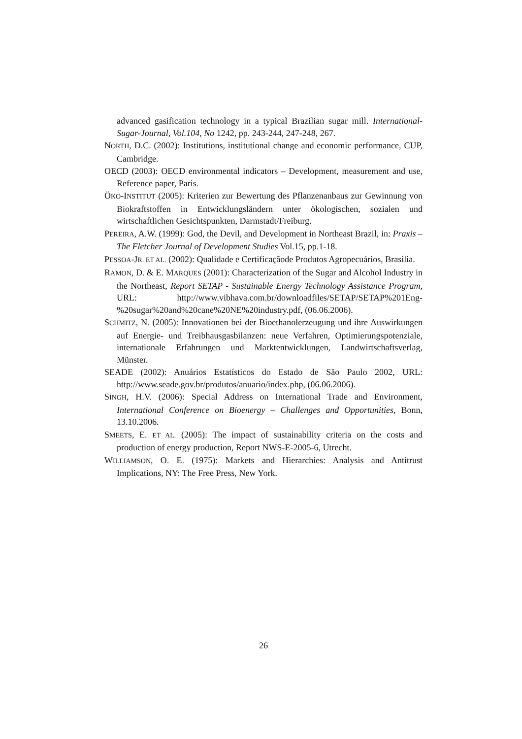advanced gasification technology in a typical Brazilian sugar mill. International-Sugar-Journal, Vol.104, No 1242, pp. 243-244, 247-248, 267.
NORTH, D.C. (2002): Institutions, institutional change and economic performance, CUP, Cambridge.
OECD (2003): OECD environmental indicators – Development, measurement and use, Reference paper, Paris.
ÖKO-INSTITUT (2005): Kriterien zur Bewertung des Pflanzenanbaus zur Gewinnung von Biokraftstoffen in Entwicklungsländern unter ökologischen, sozialen und wirtschaftlichen Gesichtspunkten, Darmstadt/Freiburg.
PEREIRA, A.W. (1999): God, the Devil, and Development in Northeast Brazil, in: Praxis – The Fletcher Journal of Development Studies Vol.15, pp.1-18.
PESSOA-JR. ET AL. (2002): Qualidade e Certificaçãode Produtos Agropecuários, Brasilia.
RAMON, D. & E. MARQUES (2001): Characterization of the Sugar and Alcohol Industry in the Northeast, Report SETAP - Sustainable Energy Technology Assistance Program, URL: http://www.vibhava.com.br/downloadfiles/SETAP/SETAP%201Eng-%20sugar%20and%20cane%20NE%20industry.pdf, (06.06.2006).
SCHMITZ, N. (2005): Innovationen bei der Bioethanolerzeugung und ihre Auswirkungen auf Energie- und Treibhausgasbilanzen: neue Verfahren, Optimierungspotenziale, internationale Erfahrungen und Marktentwicklungen, Landwirtschaftsverlag, Münster.
SEADE (2002): Anuários Estatísticos do Estado de São Paulo 2002, URL: http://www.seade.gov.br/produtos/anuario/index.php, (06.06.2006).
SINGH, H.V. (2006): Special Address on International Trade and Environment, International Conference on Bioenergy – Challenges and Opportunities, Bonn, 13.10.2006.
SMEETS, E. ET AL. (2005): The impact of sustainability criteria on the costs and production of energy production, Report NWS-E-2005-6, Utrecht.
WILLIAMSON, O. E. (1975): Markets and Hierarchies: Analysis and Antitrust Implications, NY: The Free Press, New York.
26